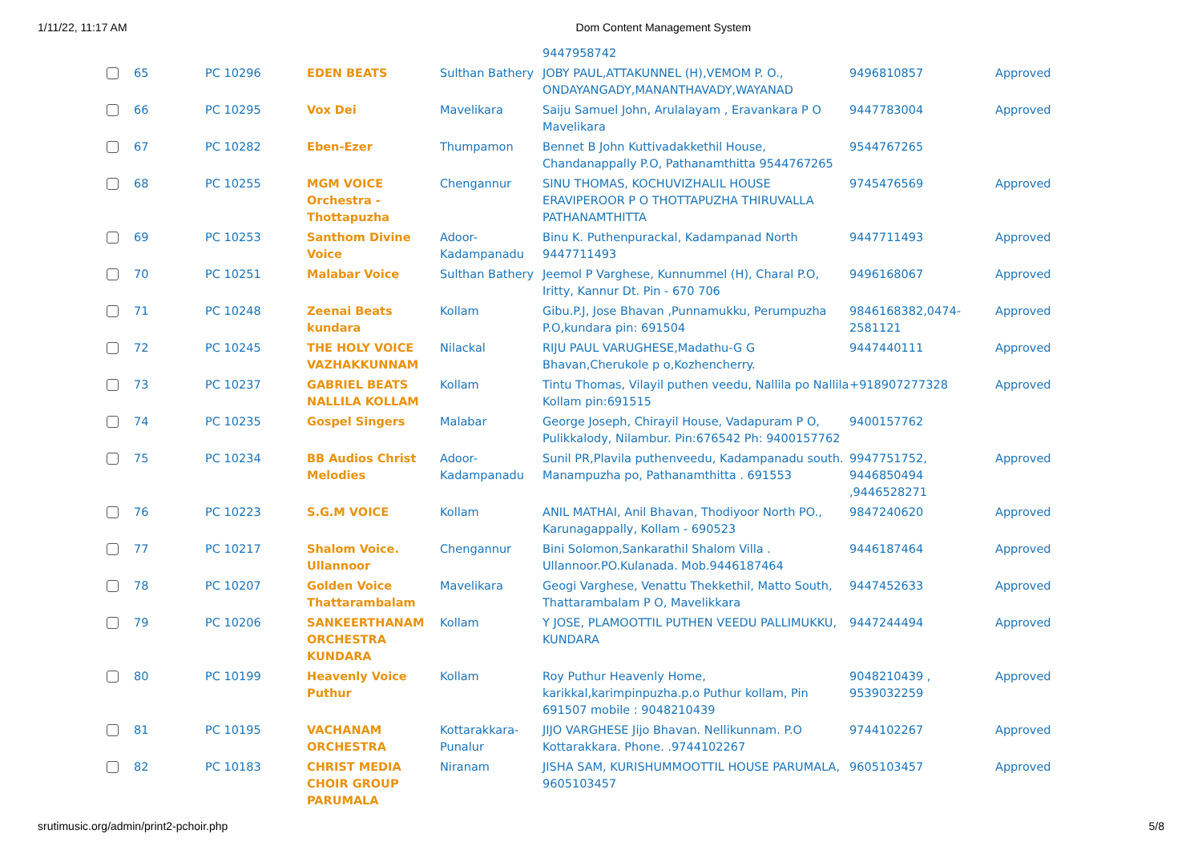1/11/22, 11:17 AM Dom Content Management System
| | | | | | 9447958742 | | |
| | 65 | PC 10296 | EDEN BEATS | Sulthan Bathery | JOBY PAUL,ATTAKUNNEL (H),VEMOM P. O., ONDAYANGADY,MANANTHAVADY,WAYANAD | 9496810857 | Approved |
| | 66 | PC 10295 | Vox Dei | Mavelikara | Saiju Samuel John, Arulalayam , Eravankara P O Mavelikara | 9447783004 | Approved |
| | 67 | PC 10282 | Eben-Ezer | Thumpamon | Bennet B John Kuttivadakkethil House, Chandanappally P.O, Pathanamthitta 9544767265 | 9544767265 | |
| | 68 | PC 10255 | MGM VOICE Orchestra - Thottapuzha | Chengannur | SINU THOMAS, KOCHUVIZHALIL HOUSE ERAVIPEROOR P O THOTTAPUZHA THIRUVALLA PATHANAMTHITTA | 9745476569 | Approved |
| | 69 | PC 10253 | Santhom Divine Voice | Adoor-Kadampanadu | Binu K. Puthenpurackal, Kadampanad North 9447711493 | 9447711493 | Approved |
| | 70 | PC 10251 | Malabar Voice | Sulthan Bathery | Jeemol P Varghese, Kunnummel (H), Charal P.O, Iritty, Kannur Dt. Pin - 670 706 | 9496168067 | Approved |
| | 71 | PC 10248 | Zeenai Beats kundara | Kollam | Gibu.P.J, Jose Bhavan ,Punnamukku, Perumpuzha P.O,kundara pin: 691504 | 9846168382,0474-2581121 | Approved |
| | 72 | PC 10245 | THE HOLY VOICE VAZHAKKUNNAM | Nilackal | RIJU PAUL VARUGHESE,Madathu-G G Bhavan,Cherukole p o,Kozhencherry. | 9447440111 | Approved |
| | 73 | PC 10237 | GABRIEL BEATS NALLILA KOLLAM | Kollam | Tintu Thomas, Vilayil puthen veedu, Nallila po Nallila Kollam pin:691515 | +918907277328 | Approved |
| | 74 | PC 10235 | Gospel Singers | Malabar | George Joseph, Chirayil House, Vadapuram P O, Pulikkalody, Nilambur. Pin:676542 Ph: 9400157762 | 9400157762 | |
| | 75 | PC 10234 | BB Audios Christ Melodies | Adoor-Kadampanadu | Sunil PR,Plavila puthenveedu, Kadampanadu south. Manampuzha po, Pathanamthitta . 691553 | 9947751752, 9446850494 ,9446528271 | Approved |
| | 76 | PC 10223 | S.G.M VOICE | Kollam | ANIL MATHAI, Anil Bhavan, Thodiyoor North PO., Karunagappally, Kollam - 690523 | 9847240620 | Approved |
| | 77 | PC 10217 | Shalom Voice. Ullannoor | Chengannur | Bini Solomon,Sankarathil Shalom Villa . Ullannoor.PO.Kulanada. Mob.9446187464 | 9446187464 | Approved |
| | 78 | PC 10207 | Golden Voice Thattarambalam | Mavelikara | Geogi Varghese, Venattu Thekkethil, Matto South, Thattarambalam P O, Mavelikkara | 9447452633 | Approved |
| | 79 | PC 10206 | SANKEERTHANAM ORCHESTRA KUNDARA | Kollam | Y JOSE, PLAMOOTTIL PUTHEN VEEDU PALLIMUKKU, KUNDARA | 9447244494 | Approved |
| | 80 | PC 10199 | Heavenly Voice Puthur | Kollam | Roy Puthur Heavenly Home, karikkal,karimpinpuzha.p.o Puthur kollam, Pin 691507 mobile : 9048210439 | 9048210439 , 9539032259 | Approved |
| | 81 | PC 10195 | VACHANAM ORCHESTRA | Kottarakkara-Punalur | JIJO VARGHESE Jijo Bhavan. Nellikunnam. P.O Kottarakkara. Phone. .9744102267 | 9744102267 | Approved |
| | 82 | PC 10183 | CHRIST MEDIA CHOIR GROUP PARUMALA | Niranam | JISHA SAM, KURISHUMMOOTTIL HOUSE PARUMALA, 9605103457 | 9605103457 | Approved |
srutimusic.org/admin/print2-pchoir.php 5/8